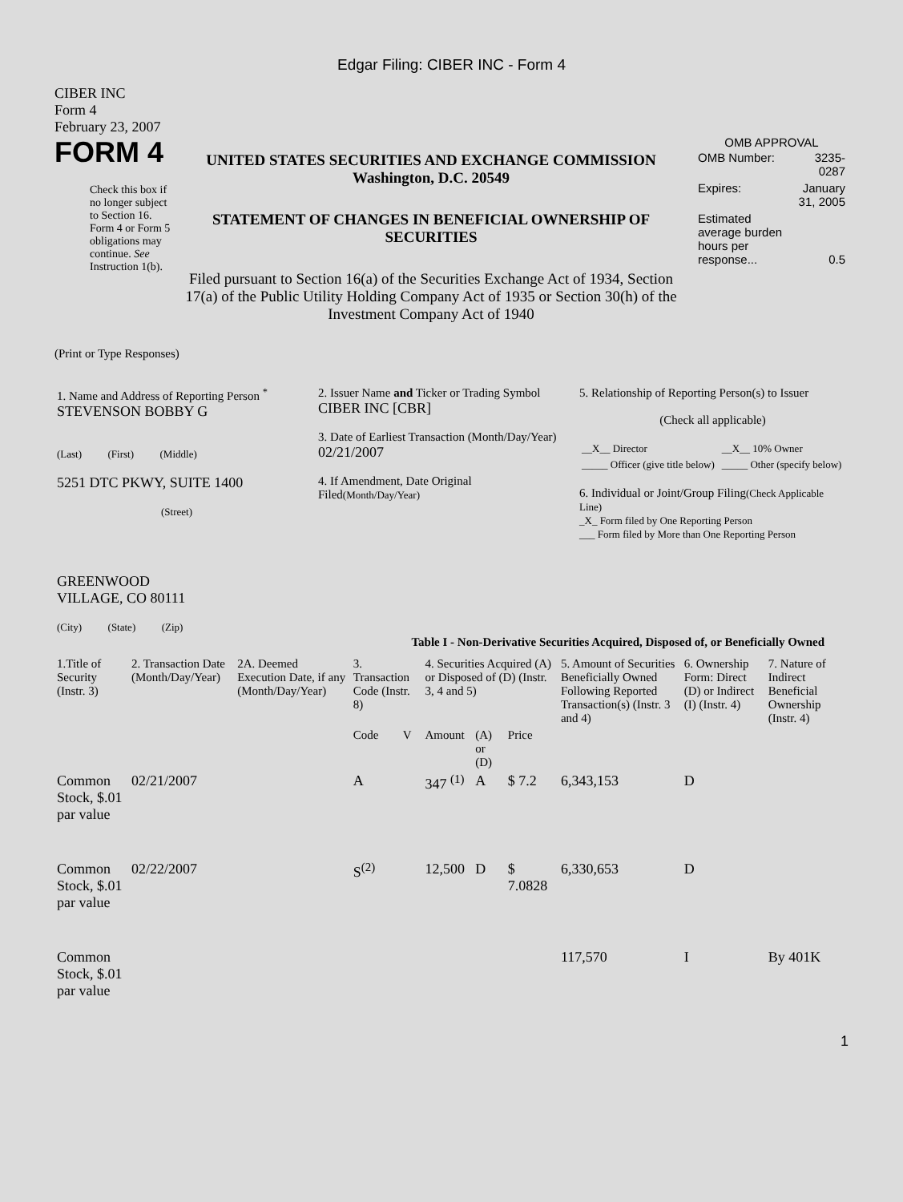Edgar Filing: CIBER INC - Form 4
CIBER INC
Form 4
February 23, 2007
FORM 4
Check this box if no longer subject to Section 16. Form 4 or Form 5 obligations may continue. See Instruction 1(b).
UNITED STATES SECURITIES AND EXCHANGE COMMISSION
Washington, D.C. 20549
STATEMENT OF CHANGES IN BENEFICIAL OWNERSHIP OF SECURITIES
Filed pursuant to Section 16(a) of the Securities Exchange Act of 1934, Section 17(a) of the Public Utility Holding Company Act of 1935 or Section 30(h) of the Investment Company Act of 1940
OMB APPROVAL
| OMB Number: | 3235-0287 |
| Expires: | January 31, 2005 |
| Estimated average burden hours per response... | 0.5 |
(Print or Type Responses)
| 1. Name and Address of Reporting Person <sup>*</sup> STEVENSON BOBBY G (Last) (First) (Middle) 5251 DTC PKWY, SUITE 1400 (Street) GREENWOOD VILLAGE, CO 80111 (City) (State) (Zip) | 2. Issuer Name and Ticker or Trading Symbol CIBER INC [CBR] 3. Date of Earliest Transaction (Month/Day/Year) 02/21/2007 4. If Amendment, Date Original Filed (Month/Day/Year) | 5. Relationship of Reporting Person(s) to Issuer (Check all applicable) / __X__ Director / __X__ 10% Owner / / _____ Officer (give title below) / _____ Other (specify below) / 6. Individual or Joint/Group Filing (Check Applicable Line) _X_ Form filed by One Reporting Person ___ Form filed by More than One Reporting Person |
Table I - Non-Derivative Securities Acquired, Disposed of, or Beneficially Owned
| 1.Title of Security (Instr. 3) | 2. Transaction Date (Month/Day/Year) | 2A. Deemed Execution Date, if any (Month/Day/Year) | 3. Transaction Code (Instr. 8) | | 4. Securities Acquired (A) or Disposed of (D) (Instr. 3, 4 and 5) | | | 5. Amount of Securities Beneficially Owned Following Reported Transaction(s) (Instr. 3 and 4) | 6. Ownership Form: Direct (D) or Indirect (I) (Instr. 4) | 7. Nature of Indirect Beneficial Ownership (Instr. 4) |
| --- | --- | --- | --- | --- | --- | --- | --- | --- | --- | --- |
| | | | Code | V | Amount | (A) or (D) | Price | | | |
| Common Stock, $.01 par value | 02/21/2007 | | A | | 347 <sup>(1)</sup> | A | $ 7.2 | 6,343,153 | D | |
| Common Stock, $.01 par value | 02/22/2007 | | S<sup>(2)</sup> | | 12,500 | D | $ 7.0828 | 6,330,653 | D | |
| Common Stock, $.01 par value | | | | | | | | 117,570 | I | By 401K |
1